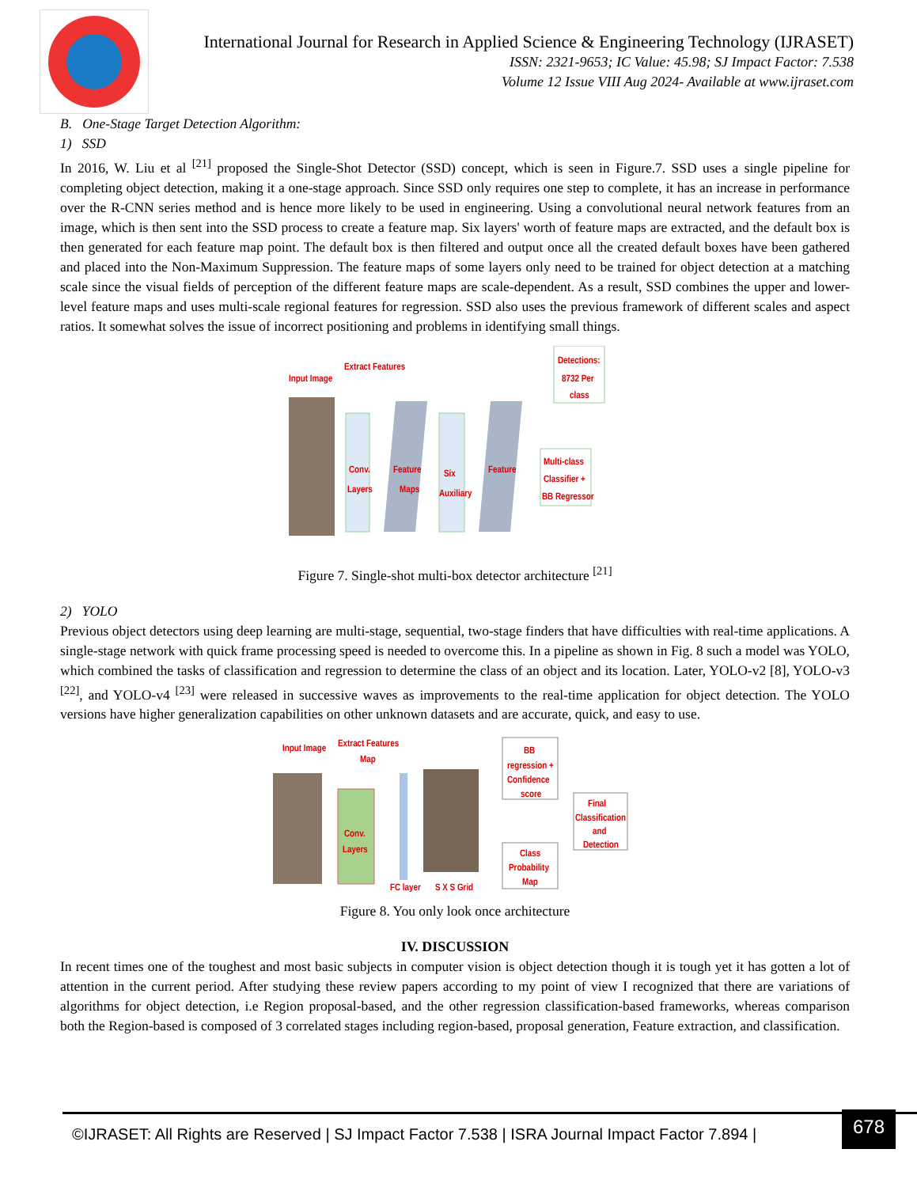International Journal for Research in Applied Science & Engineering Technology (IJRASET)
ISSN: 2321-9653; IC Value: 45.98; SJ Impact Factor: 7.538
Volume 12 Issue VIII Aug 2024- Available at www.ijraset.com
B. One-Stage Target Detection Algorithm:
1) SSD
In 2016, W. Liu et al <sup>[21]</sup> proposed the Single-Shot Detector (SSD) concept, which is seen in Figure.7. SSD uses a single pipeline for completing object detection, making it a one-stage approach. Since SSD only requires one step to complete, it has an increase in performance over the R-CNN series method and is hence more likely to be used in engineering. Using a convolutional neural network features from an image, which is then sent into the SSD process to create a feature map. Six layers' worth of feature maps are extracted, and the default box is then generated for each feature map point. The default box is then filtered and output once all the created default boxes have been gathered and placed into the Non-Maximum Suppression. The feature maps of some layers only need to be trained for object detection at a matching scale since the visual fields of perception of the different feature maps are scale-dependent. As a result, SSD combines the upper and lower-level feature maps and uses multi-scale regional features for regression. SSD also uses the previous framework of different scales and aspect ratios. It somewhat solves the issue of incorrect positioning and problems in identifying small things.
Input Image
Extract Features
Conv.
Layers
Feature
Maps
Six
Auxiliary
Feature
Multi-class
Classifier +
BB Regressor
Detections:
8732 Per
class
Figure 7. Single-shot multi-box detector architecture <sup>[21]</sup>
2) YOLO
Previous object detectors using deep learning are multi-stage, sequential, two-stage finders that have difficulties with real-time applications. A single-stage network with quick frame processing speed is needed to overcome this. In a pipeline as shown in Fig. 8 such a model was YOLO, which combined the tasks of classification and regression to determine the class of an object and its location. Later, YOLO-v2 [8], YOLO-v3 <sup>[22]</sup>, and YOLO-v4 <sup>[23]</sup> were released in successive waves as improvements to the real-time application for object detection. The YOLO versions have higher generalization capabilities on other unknown datasets and are accurate, quick, and easy to use.
Input Image
Extract Features
Map
Conv.
Layers
BB
regression +
Confidence
score
Final
Classification
and
Detection
Class
Probability
Map
FC layer
S X S Grid
Figure 8. You only look once architecture
IV. DISCUSSION
In recent times one of the toughest and most basic subjects in computer vision is object detection though it is tough yet it has gotten a lot of attention in the current period. After studying these review papers according to my point of view I recognized that there are variations of algorithms for object detection, i.e Region proposal-based, and the other regression classification-based frameworks, whereas comparison both the Region-based is composed of 3 correlated stages including region-based, proposal generation, Feature extraction, and classification.
©IJRASET: All Rights are Reserved | SJ Impact Factor 7.538 | ISRA Journal Impact Factor 7.894 |
678